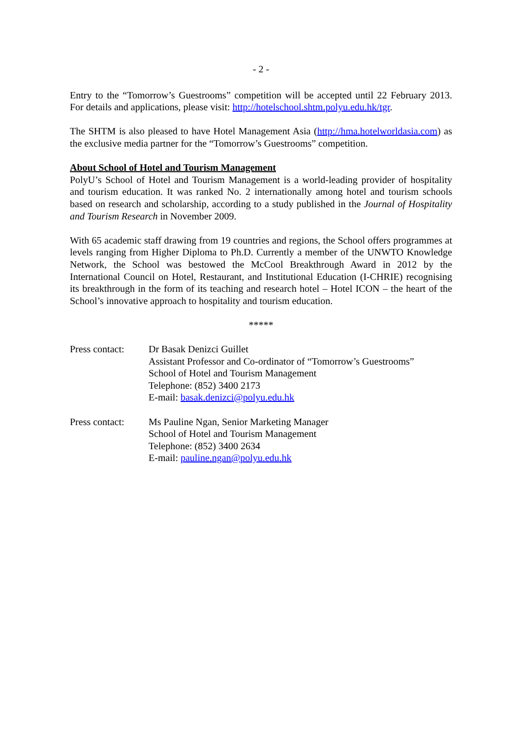- 2 -
Entry to the “Tomorrow’s Guestrooms” competition will be accepted until 22 February 2013. For details and applications, please visit: http://hotelschool.shtm.polyu.edu.hk/tgr.
The SHTM is also pleased to have Hotel Management Asia (http://hma.hotelworldasia.com) as the exclusive media partner for the “Tomorrow’s Guestrooms” competition.
About School of Hotel and Tourism Management
PolyU’s School of Hotel and Tourism Management is a world-leading provider of hospitality and tourism education. It was ranked No. 2 internationally among hotel and tourism schools based on research and scholarship, according to a study published in the Journal of Hospitality and Tourism Research in November 2009.
With 65 academic staff drawing from 19 countries and regions, the School offers programmes at levels ranging from Higher Diploma to Ph.D. Currently a member of the UNWTO Knowledge Network, the School was bestowed the McCool Breakthrough Award in 2012 by the International Council on Hotel, Restaurant, and Institutional Education (I-CHRIE) recognising its breakthrough in the form of its teaching and research hotel – Hotel ICON – the heart of the School’s innovative approach to hospitality and tourism education.
*****
Press contact:
Dr Basak Denizci Guillet
Assistant Professor and Co-ordinator of “Tomorrow’s Guestrooms”
School of Hotel and Tourism Management
Telephone: (852) 3400 2173
E-mail: basak.denizci@polyu.edu.hk
Press contact:
Ms Pauline Ngan, Senior Marketing Manager
School of Hotel and Tourism Management
Telephone: (852) 3400 2634
E-mail: pauline.ngan@polyu.edu.hk